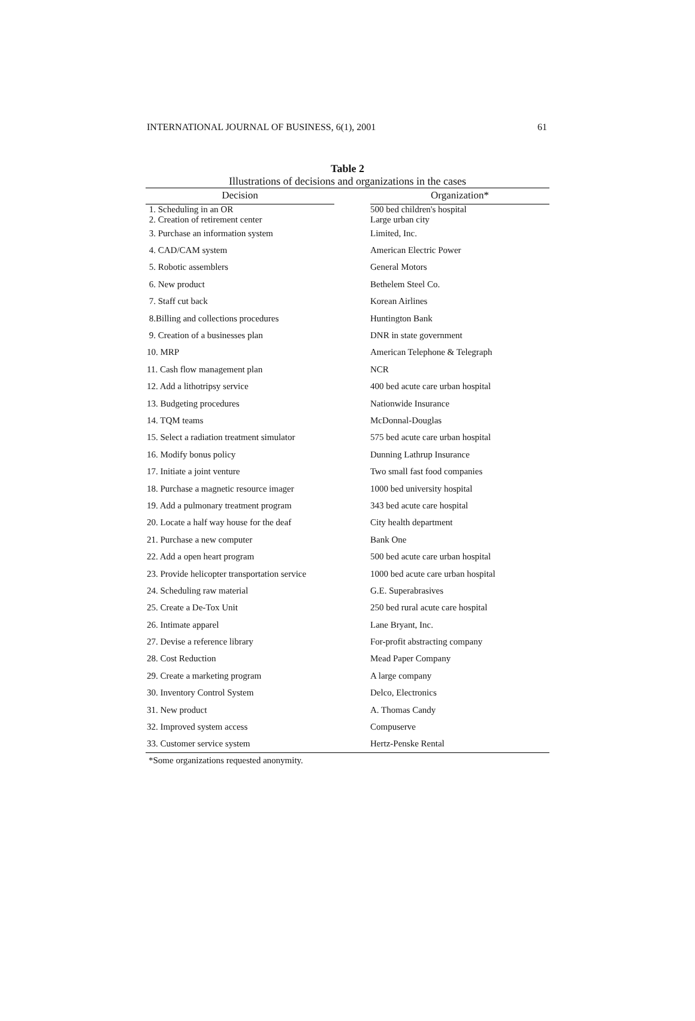INTERNATIONAL JOURNAL OF BUSINESS, 6(1), 2001 61
Table 2
Illustrations of decisions and organizations in the cases
| Decision | | Organization* |
| --- | --- | --- |
| 1. Scheduling in an OR 2. Creation of retirement center | | 500 bed children's hospital Large urban city |
| 3. Purchase an information system | | Limited, Inc. |
| 4. CAD/CAM system | | American Electric Power |
| 5. Robotic assemblers | | General Motors |
| 6. New product | | Bethelem Steel Co. |
| 7. Staff cut back | | Korean Airlines |
| 8.Billing and collections procedures | | Huntington Bank |
| 9. Creation of a businesses plan | | DNR in state government |
| 10. MRP | | American Telephone & Telegraph |
| 11. Cash flow management plan | | NCR |
| 12. Add a lithotripsy service | | 400 bed acute care urban hospital |
| 13. Budgeting procedures | | Nationwide Insurance |
| 14. TQM teams | | McDonnal-Douglas |
| 15. Select a radiation treatment simulator | | 575 bed acute care urban hospital |
| 16. Modify bonus policy | | Dunning Lathrup Insurance |
| 17. Initiate a joint venture | | Two small fast food companies |
| 18. Purchase a magnetic resource imager | | 1000 bed university hospital |
| 19. Add a pulmonary treatment program | | 343 bed acute care hospital |
| 20. Locate a half way house for the deaf | | City health department |
| 21. Purchase a new computer | | Bank One |
| 22. Add a open heart program | | 500 bed acute care urban hospital |
| 23. Provide helicopter transportation service | | 1000 bed acute care urban hospital |
| 24. Scheduling raw material | | G.E. Superabrasives |
| 25. Create a De-Tox Unit | | 250 bed rural acute care hospital |
| 26. Intimate apparel | | Lane Bryant, Inc. |
| 27. Devise a reference library | | For-profit abstracting company |
| 28. Cost Reduction | | Mead Paper Company |
| 29. Create a marketing program | | A large company |
| 30. Inventory Control System | | Delco, Electronics |
| 31. New product | | A. Thomas Candy |
| 32. Improved system access | | Compuserve |
| 33. Customer service system | | Hertz-Penske Rental |
*Some organizations requested anonymity.